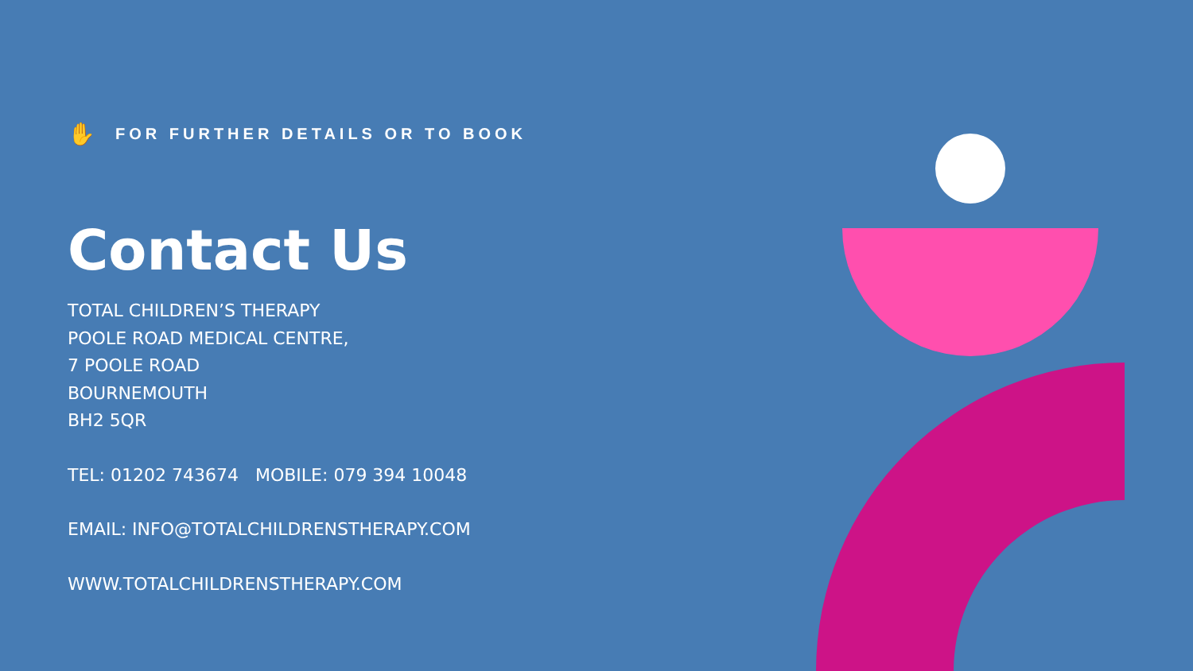✋ FOR FURTHER DETAILS OR TO BOOK
Contact Us
TOTAL CHILDREN’S THERAPY
POOLE ROAD MEDICAL CENTRE,
7 POOLE ROAD
BOURNEMOUTH
BH2 5QR
TEL: 01202 743674 MOBILE: 079 394 10048
EMAIL: INFO@TOTALCHILDRENSTHERAPY.COM
WWW.TOTALCHILDRENSTHERAPY.COM